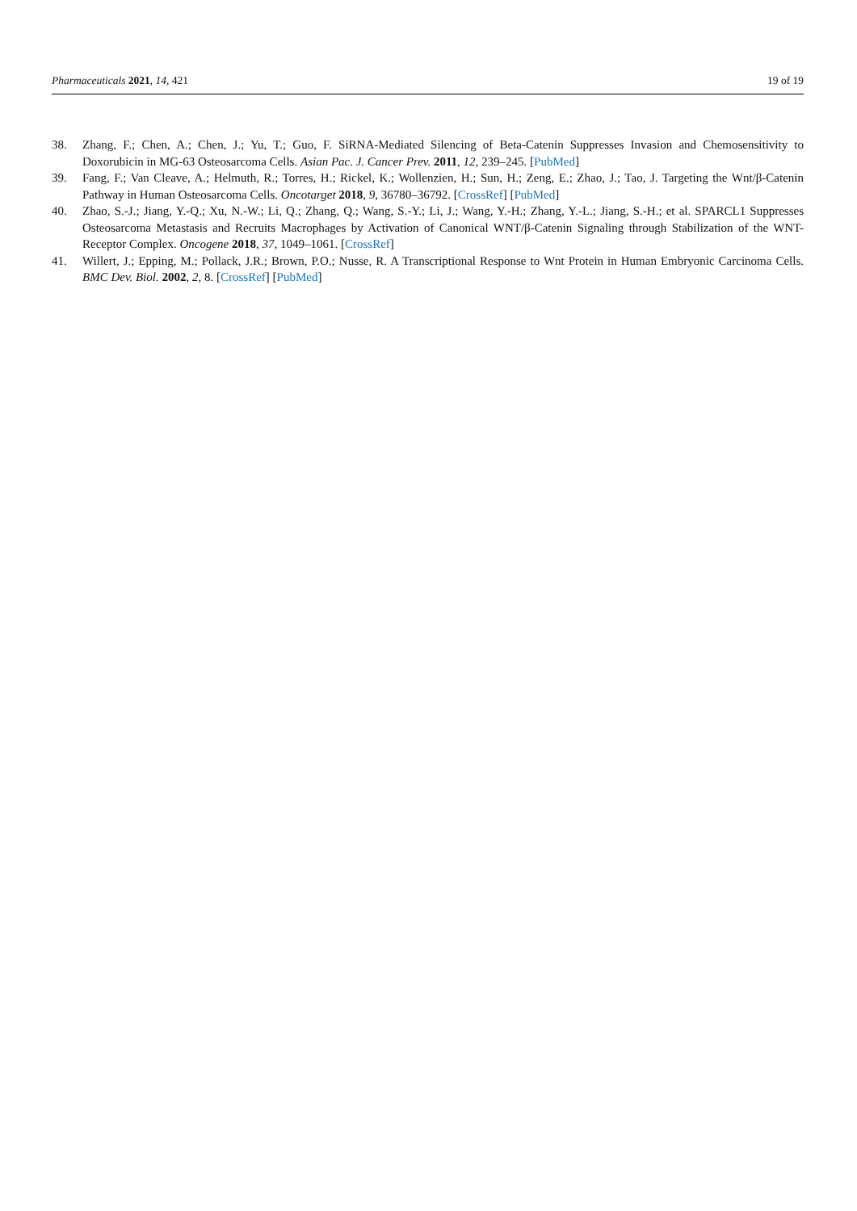Pharmaceuticals 2021, 14, 421 19 of 19
38. Zhang, F.; Chen, A.; Chen, J.; Yu, T.; Guo, F. SiRNA-Mediated Silencing of Beta-Catenin Suppresses Invasion and Chemosensitivity to Doxorubicin in MG-63 Osteosarcoma Cells. Asian Pac. J. Cancer Prev. 2011, 12, 239–245. [PubMed]
39. Fang, F.; Van Cleave, A.; Helmuth, R.; Torres, H.; Rickel, K.; Wollenzien, H.; Sun, H.; Zeng, E.; Zhao, J.; Tao, J. Targeting the Wnt/β-Catenin Pathway in Human Osteosarcoma Cells. Oncotarget 2018, 9, 36780–36792. [CrossRef] [PubMed]
40. Zhao, S.-J.; Jiang, Y.-Q.; Xu, N.-W.; Li, Q.; Zhang, Q.; Wang, S.-Y.; Li, J.; Wang, Y.-H.; Zhang, Y.-L.; Jiang, S.-H.; et al. SPARCL1 Suppresses Osteosarcoma Metastasis and Recruits Macrophages by Activation of Canonical WNT/β-Catenin Signaling through Stabilization of the WNT-Receptor Complex. Oncogene 2018, 37, 1049–1061. [CrossRef]
41. Willert, J.; Epping, M.; Pollack, J.R.; Brown, P.O.; Nusse, R. A Transcriptional Response to Wnt Protein in Human Embryonic Carcinoma Cells. BMC Dev. Biol. 2002, 2, 8. [CrossRef] [PubMed]